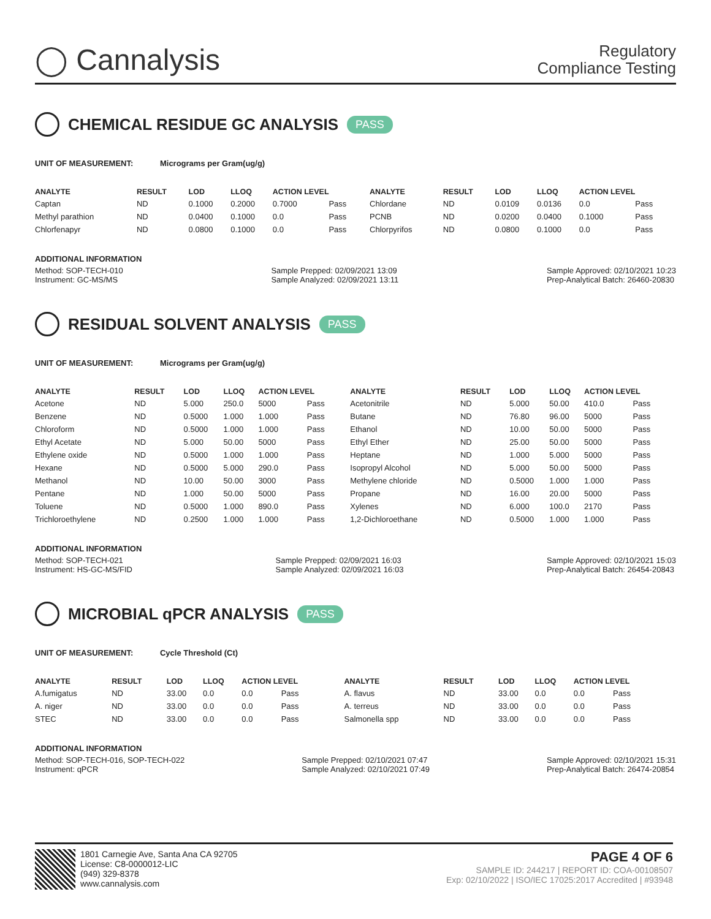◯ Cannalysis
Regulatory
Compliance Testing
CHEMICAL RESIDUE GC ANALYSIS PASS
UNIT OF MEASUREMENT: Micrograms per Gram(ug/g)
| ANALYTE | RESULT | LOD | LLOQ | ACTION LEVEL | | ANALYTE | RESULT | LOD | LLOQ | ACTION LEVEL | |
| --- | --- | --- | --- | --- | --- | --- | --- | --- | --- | --- | --- |
| Captan | ND | 0.1000 | 0.2000 | 0.7000 | Pass | Chlordane | ND | 0.0109 | 0.0136 | 0.0 | Pass |
| Methyl parathion | ND | 0.0400 | 0.1000 | 0.0 | Pass | PCNB | ND | 0.0200 | 0.0400 | 0.1000 | Pass |
| Chlorfenapyr | ND | 0.0800 | 0.1000 | 0.0 | Pass | Chlorpyrifos | ND | 0.0800 | 0.1000 | 0.0 | Pass |
ADDITIONAL INFORMATION
Method: SOP-TECH-010
Instrument: GC-MS/MS
Sample Prepped: 02/09/2021 13:09
Sample Analyzed: 02/09/2021 13:11
Sample Approved: 02/10/2021 10:23
Prep-Analytical Batch: 26460-20830
RESIDUAL SOLVENT ANALYSIS PASS
UNIT OF MEASUREMENT: Micrograms per Gram(ug/g)
| ANALYTE | RESULT | LOD | LLOQ | ACTION LEVEL | | ANALYTE | RESULT | LOD | LLOQ | ACTION LEVEL | |
| --- | --- | --- | --- | --- | --- | --- | --- | --- | --- | --- | --- |
| Acetone | ND | 5.000 | 250.0 | 5000 | Pass | Acetonitrile | ND | 5.000 | 50.00 | 410.0 | Pass |
| Benzene | ND | 0.5000 | 1.000 | 1.000 | Pass | Butane | ND | 76.80 | 96.00 | 5000 | Pass |
| Chloroform | ND | 0.5000 | 1.000 | 1.000 | Pass | Ethanol | ND | 10.00 | 50.00 | 5000 | Pass |
| Ethyl Acetate | ND | 5.000 | 50.00 | 5000 | Pass | Ethyl Ether | ND | 25.00 | 50.00 | 5000 | Pass |
| Ethylene oxide | ND | 0.5000 | 1.000 | 1.000 | Pass | Heptane | ND | 1.000 | 5.000 | 5000 | Pass |
| Hexane | ND | 0.5000 | 5.000 | 290.0 | Pass | Isopropyl Alcohol | ND | 5.000 | 50.00 | 5000 | Pass |
| Methanol | ND | 10.00 | 50.00 | 3000 | Pass | Methylene chloride | ND | 0.5000 | 1.000 | 1.000 | Pass |
| Pentane | ND | 1.000 | 50.00 | 5000 | Pass | Propane | ND | 16.00 | 20.00 | 5000 | Pass |
| Toluene | ND | 0.5000 | 1.000 | 890.0 | Pass | Xylenes | ND | 6.000 | 100.0 | 2170 | Pass |
| Trichloroethylene | ND | 0.2500 | 1.000 | 1.000 | Pass | 1,2-Dichloroethane | ND | 0.5000 | 1.000 | 1.000 | Pass |
ADDITIONAL INFORMATION
Method: SOP-TECH-021
Instrument: HS-GC-MS/FID
Sample Prepped: 02/09/2021 16:03
Sample Analyzed: 02/09/2021 16:03
Sample Approved: 02/10/2021 15:03
Prep-Analytical Batch: 26454-20843
MICROBIAL qPCR ANALYSIS PASS
UNIT OF MEASUREMENT: Cycle Threshold (Ct)
| ANALYTE | RESULT | LOD | LLOQ | ACTION LEVEL | | ANALYTE | RESULT | LOD | LLOQ | ACTION LEVEL | |
| --- | --- | --- | --- | --- | --- | --- | --- | --- | --- | --- | --- |
| A.fumigatus | ND | 33.00 | 0.0 | 0.0 | Pass | A. flavus | ND | 33.00 | 0.0 | 0.0 | Pass |
| A. niger | ND | 33.00 | 0.0 | 0.0 | Pass | A. terreus | ND | 33.00 | 0.0 | 0.0 | Pass |
| STEC | ND | 33.00 | 0.0 | 0.0 | Pass | Salmonella spp | ND | 33.00 | 0.0 | 0.0 | Pass |
ADDITIONAL INFORMATION
Method: SOP-TECH-016, SOP-TECH-022
Instrument: qPCR
Sample Prepped: 02/10/2021 07:47
Sample Analyzed: 02/10/2021 07:49
Sample Approved: 02/10/2021 15:31
Prep-Analytical Batch: 26474-20854
1801 Carnegie Ave, Santa Ana CA 92705
License: C8-0000012-LIC
(949) 329-8378
www.cannalysis.com
PAGE 4 OF 6
SAMPLE ID: 244217 | REPORT ID: COA-00108507
Exp: 02/10/2022 | ISO/IEC 17025:2017 Accredited | #93948